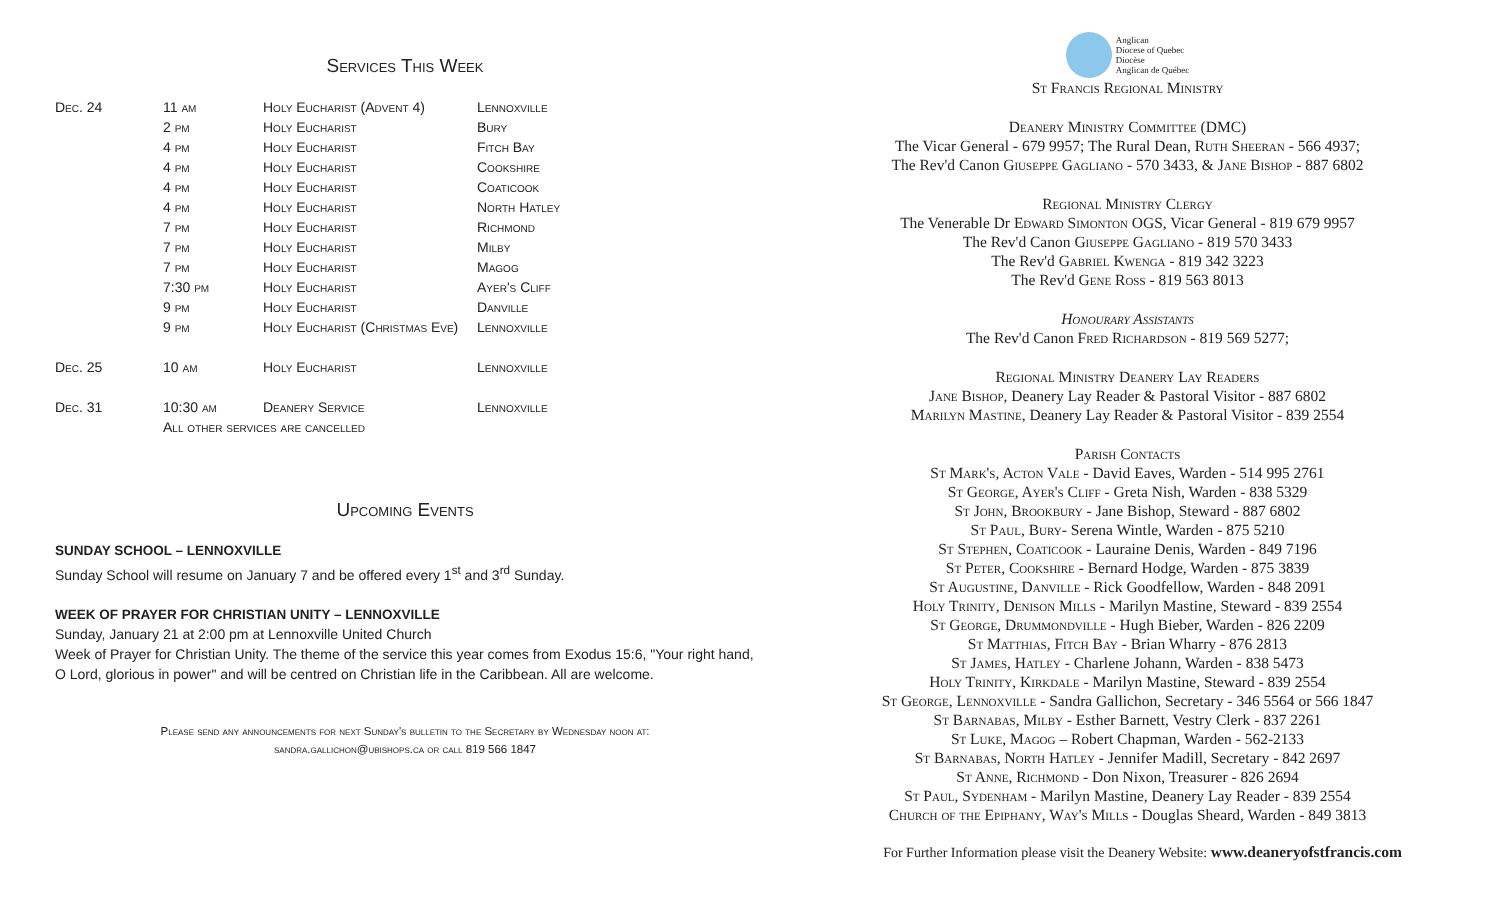Services This Week
| Dec. 24 | 11 am | Holy Eucharist (Advent 4) | Lennoxville |
| | 2 pm | Holy Eucharist | Bury |
| | 4 pm | Holy Eucharist | Fitch Bay |
| | 4 pm | Holy Eucharist | Cookshire |
| | 4 pm | Holy Eucharist | Coaticook |
| | 4 pm | Holy Eucharist | North Hatley |
| | 7 pm | Holy Eucharist | Richmond |
| | 7 pm | Holy Eucharist | Milby |
| | 7 pm | Holy Eucharist | Magog |
| | 7:30 pm | Holy Eucharist | Ayer's Cliff |
| | 9 pm | Holy Eucharist | Danville |
| | 9 pm | Holy Eucharist (Christmas Eve) | Lennoxville |
| Dec. 25 | 10 am | Holy Eucharist | Lennoxville |
| Dec. 31 | 10:30 am | Deanery Service | Lennoxville |
| | All other services are cancelled | | |
Upcoming Events
SUNDAY SCHOOL – LENNOXVILLE
Sunday School will resume on January 7 and be offered every 1<sup>st</sup> and 3<sup>rd</sup> Sunday.
WEEK OF PRAYER FOR CHRISTIAN UNITY – LENNOXVILLE
Sunday, January 21 at 2:00 pm at Lennoxville United Church
Week of Prayer for Christian Unity. The theme of the service this year comes from Exodus 15:6, "Your right hand, O Lord, glorious in power" and will be centred on Christian life in the Caribbean. All are welcome.
Please send any announcements for next Sunday's bulletin to the Secretary by Wednesday noon at:
sandra.gallichon@ubishops.ca or call 819 566 1847
Anglican
Diocese of Quebec
Diocèse
Anglican de Québec
St Francis Regional Ministry
Deanery Ministry Committee (DMC)
The Vicar General - 679 9957; The Rural Dean, Ruth Sheeran - 566 4937;
The Rev'd Canon Giuseppe Gagliano - 570 3433, & Jane Bishop - 887 6802
Regional Ministry Clergy
The Venerable Dr Edward Simonton OGS, Vicar General - 819 679 9957
The Rev'd Canon Giuseppe Gagliano - 819 570 3433
The Rev'd Gabriel Kwenga - 819 342 3223
The Rev'd Gene Ross - 819 563 8013
Honourary Assistants
The Rev'd Canon Fred Richardson - 819 569 5277;
Regional Ministry Deanery Lay Readers
Jane Bishop, Deanery Lay Reader & Pastoral Visitor - 887 6802
Marilyn Mastine, Deanery Lay Reader & Pastoral Visitor - 839 2554
Parish Contacts
St Mark's, Acton Vale - David Eaves, Warden - 514 995 2761
St George, Ayer's Cliff - Greta Nish, Warden - 838 5329
St John, Brookbury - Jane Bishop, Steward - 887 6802
St Paul, Bury- Serena Wintle, Warden - 875 5210
St Stephen, Coaticook - Lauraine Denis, Warden - 849 7196
St Peter, Cookshire - Bernard Hodge, Warden - 875 3839
St Augustine, Danville - Rick Goodfellow, Warden - 848 2091
Holy Trinity, Denison Mills - Marilyn Mastine, Steward - 839 2554
St George, Drummondville - Hugh Bieber, Warden - 826 2209
St Matthias, Fitch Bay - Brian Wharry - 876 2813
St James, Hatley - Charlene Johann, Warden - 838 5473
Holy Trinity, Kirkdale - Marilyn Mastine, Steward - 839 2554
St George, Lennoxville - Sandra Gallichon, Secretary - 346 5564 or 566 1847
St Barnabas, Milby - Esther Barnett, Vestry Clerk - 837 2261
St Luke, Magog – Robert Chapman, Warden - 562-2133
St Barnabas, North Hatley - Jennifer Madill, Secretary - 842 2697
St Anne, Richmond - Don Nixon, Treasurer - 826 2694
St Paul, Sydenham - Marilyn Mastine, Deanery Lay Reader - 839 2554
Church of the Epiphany, Way's Mills - Douglas Sheard, Warden - 849 3813
For Further Information please visit the Deanery Website: www.deaneryofstfrancis.com